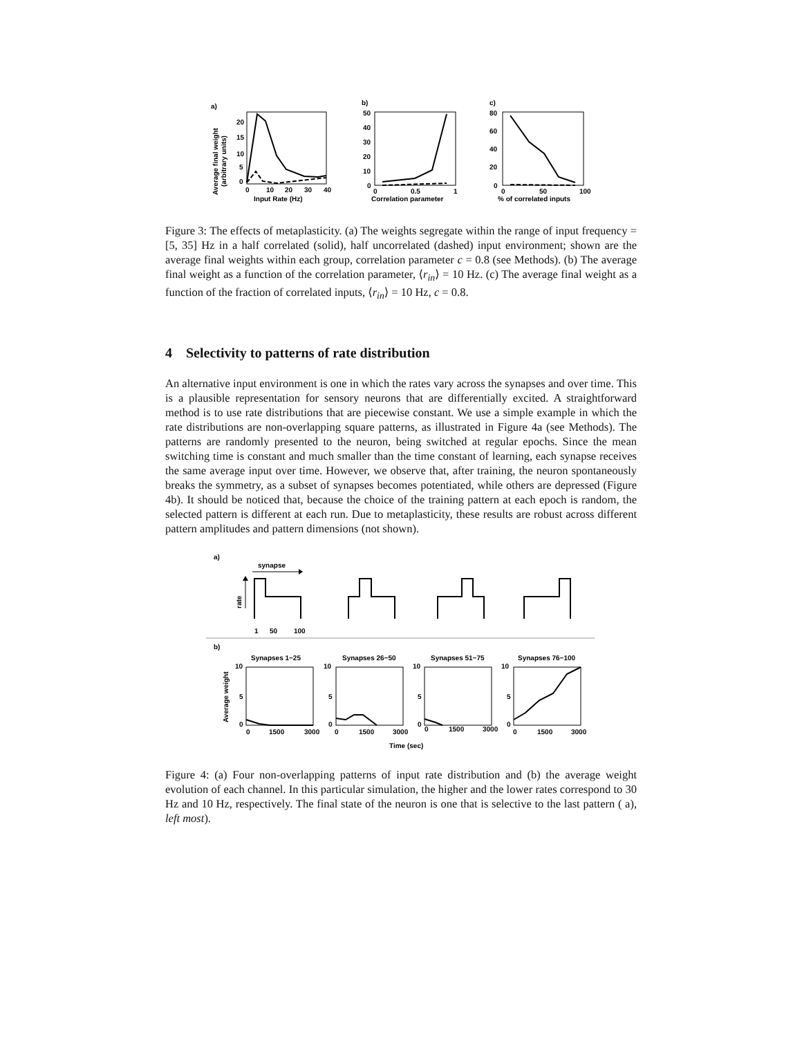a)
20
15
10
5
0
0
10
20
30
40
Input Rate (Hz)
Average final weight
(arbitrary units)
b)
50
40
30
20
10
0
0
0.5
1
Correlation parameter
c)
80
60
40
20
0
0
50
100
% of correlated inputs
Figure 3: The effects of metaplasticity. (a) The weights segregate within the range of input frequency = [5, 35] Hz in a half correlated (solid), half uncorrelated (dashed) input environment; shown are the average final weights within each group, correlation parameter c = 0.8 (see Methods). (b) The average final weight as a function of the correlation parameter, ⟨r<sub>in</sub>⟩ = 10 Hz. (c) The average final weight as a function of the fraction of correlated inputs, ⟨r<sub>in</sub>⟩ = 10 Hz, c = 0.8.
4 Selectivity to patterns of rate distribution
An alternative input environment is one in which the rates vary across the synapses and over time. This is a plausible representation for sensory neurons that are differentially excited. A straightforward method is to use rate distributions that are piecewise constant. We use a simple example in which the rate distributions are non-overlapping square patterns, as illustrated in Figure 4a (see Methods). The patterns are randomly presented to the neuron, being switched at regular epochs. Since the mean switching time is constant and much smaller than the time constant of learning, each synapse receives the same average input over time. However, we observe that, after training, the neuron spontaneously breaks the symmetry, as a subset of synapses becomes potentiated, while others are depressed (Figure 4b). It should be noticed that, because the choice of the training pattern at each epoch is random, the selected pattern is different at each run. Due to metaplasticity, these results are robust across different pattern amplitudes and pattern dimensions (not shown).
a)
synapse
rate
1
50
100
b)
Synapses 1−25
Synapses 26−50
Synapses 51−75
Synapses 76−100
Average weight
10
5
0
10
5
0
10
5
0
10
5
0
0
1500
3000
0
1500
3000
0
1500
3000
0
1500
3000
Time (sec)
Figure 4: (a) Four non-overlapping patterns of input rate distribution and (b) the average weight evolution of each channel. In this particular simulation, the higher and the lower rates correspond to 30 Hz and 10 Hz, respectively. The final state of the neuron is one that is selective to the last pattern ( a), left most).